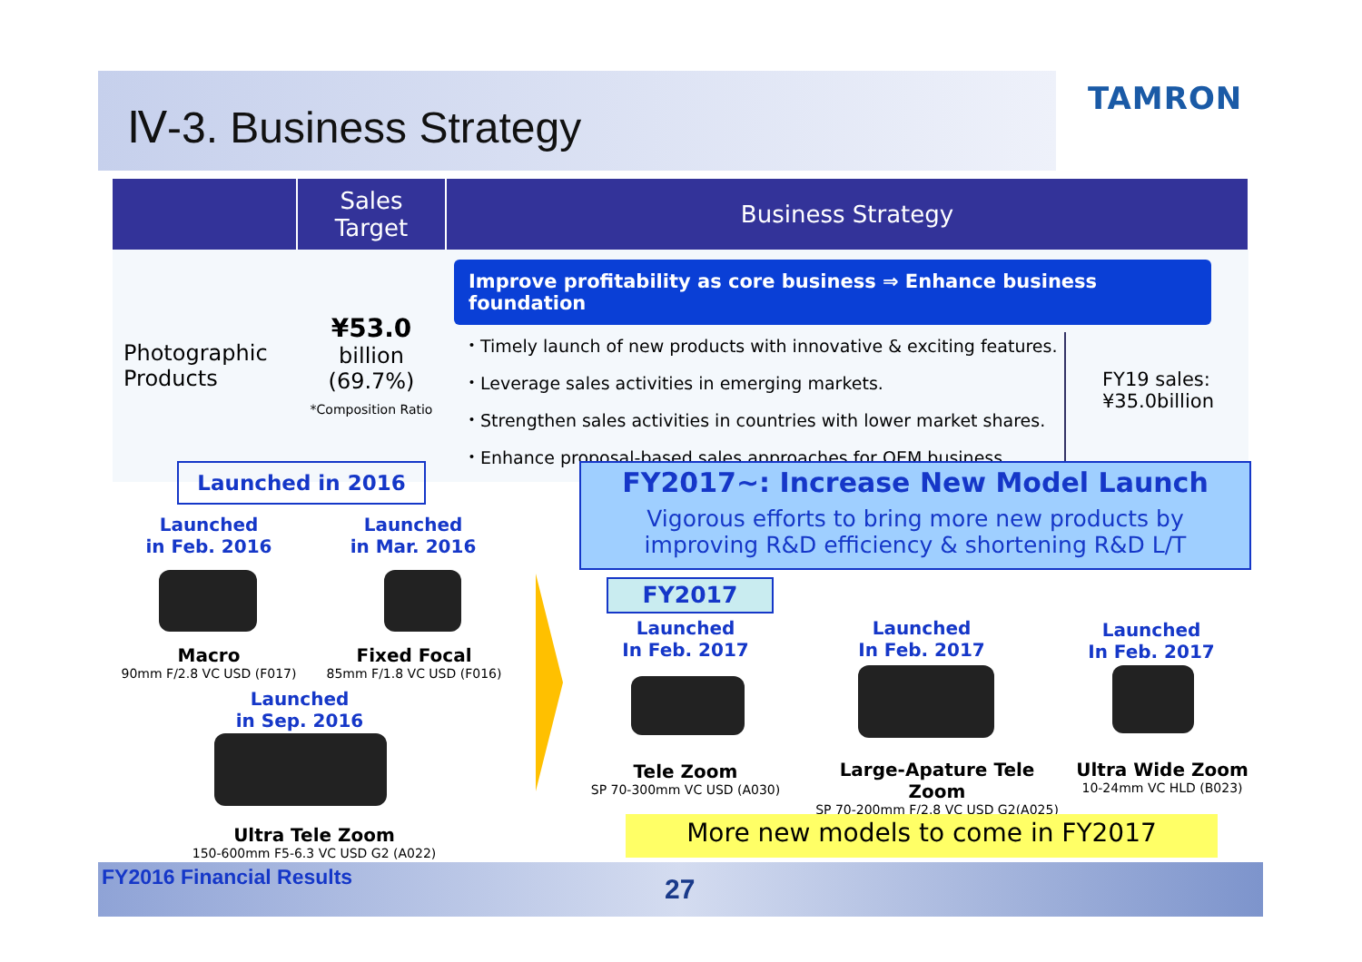Ⅳ-3. Business Strategy
TAMRON
| | Sales Target | Business Strategy |
| --- | --- | --- |
| Photographic Products | ¥53.0 billion (69.7%) *Composition Ratio | Improve profitability as core business ⇒ Enhance business foundation ・Timely launch of new products with innovative & exciting features. ・Leverage sales activities in emerging markets. ・Strengthen sales activities in countries with lower market shares. ・Enhance proposal-based sales approaches for OEM business. FY19 sales: ¥35.0billion |
Launched in 2016
Launched
in Feb. 2016
Launched
in Mar. 2016
Macro
90mm F/2.8 VC USD (F017)
Fixed Focal
85mm F/1.8 VC USD (F016)
Launched
in Sep. 2016
Ultra Tele Zoom
150-600mm F5-6.3 VC USD G2 (A022)
FY2017~: Increase New Model Launch
Vigorous efforts to bring more new products by
improving R&D efficiency & shortening R&D L/T
FY2017
Launched
In Feb. 2017
Launched
In Feb. 2017
Launched
In Feb. 2017
Tele Zoom
SP 70-300mm VC USD (A030)
Large-Apature Tele Zoom
SP 70-200mm F/2.8 VC USD G2(A025)
Ultra Wide Zoom
10-24mm VC HLD (B023)
More new models to come in FY2017
FY2016 Financial Results 27